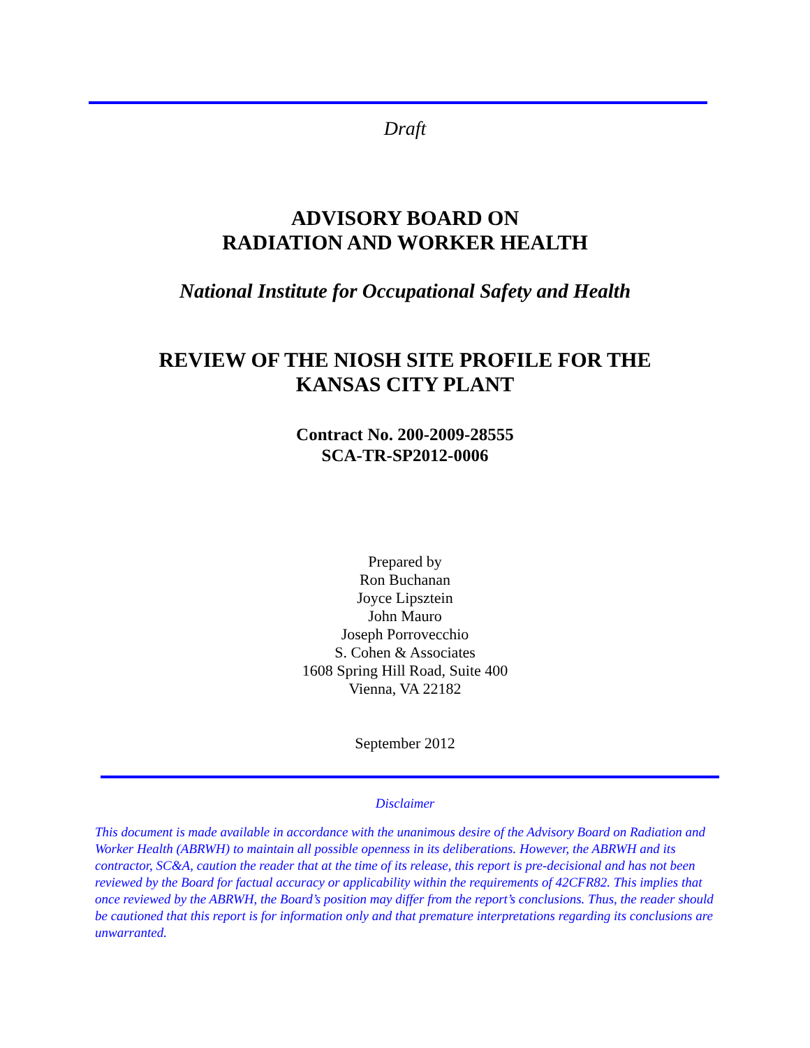Draft
ADVISORY BOARD ON
RADIATION AND WORKER HEALTH
National Institute for Occupational Safety and Health
REVIEW OF THE NIOSH SITE PROFILE FOR THE
KANSAS CITY PLANT
Contract No. 200-2009-28555
SCA-TR-SP2012-0006
Prepared by
Ron Buchanan
Joyce Lipsztein
John Mauro
Joseph Porrovecchio
S. Cohen & Associates
1608 Spring Hill Road, Suite 400
Vienna, VA 22182
September 2012
Disclaimer
This document is made available in accordance with the unanimous desire of the Advisory Board on Radiation and Worker Health (ABRWH) to maintain all possible openness in its deliberations. However, the ABRWH and its contractor, SC&A, caution the reader that at the time of its release, this report is pre-decisional and has not been reviewed by the Board for factual accuracy or applicability within the requirements of 42CFR82. This implies that once reviewed by the ABRWH, the Board’s position may differ from the report’s conclusions. Thus, the reader should be cautioned that this report is for information only and that premature interpretations regarding its conclusions are unwarranted.